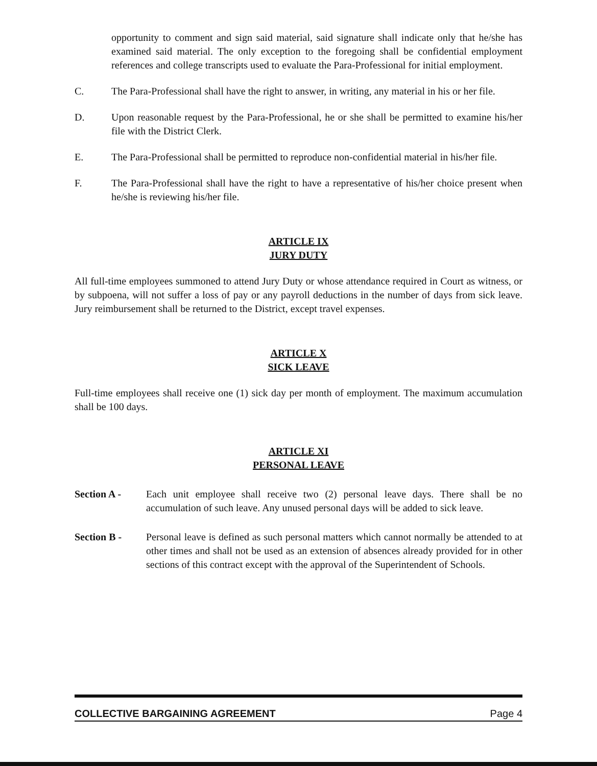opportunity to comment and sign said material, said signature shall indicate only that he/she has examined said material. The only exception to the foregoing shall be confidential employment references and college transcripts used to evaluate the Para-Professional for initial employment.
C. The Para-Professional shall have the right to answer, in writing, any material in his or her file.
D. Upon reasonable request by the Para-Professional, he or she shall be permitted to examine his/her file with the District Clerk.
E. The Para-Professional shall be permitted to reproduce non-confidential material in his/her file.
F. The Para-Professional shall have the right to have a representative of his/her choice present when he/she is reviewing his/her file.
ARTICLE IX
JURY DUTY
All full-time employees summoned to attend Jury Duty or whose attendance required in Court as witness, or by subpoena, will not suffer a loss of pay or any payroll deductions in the number of days from sick leave. Jury reimbursement shall be returned to the District, except travel expenses.
ARTICLE X
SICK LEAVE
Full-time employees shall receive one (1) sick day per month of employment. The maximum accumulation shall be 100 days.
ARTICLE XI
PERSONAL LEAVE
Section A - Each unit employee shall receive two (2) personal leave days. There shall be no accumulation of such leave. Any unused personal days will be added to sick leave.
Section B - Personal leave is defined as such personal matters which cannot normally be attended to at other times and shall not be used as an extension of absences already provided for in other sections of this contract except with the approval of the Superintendent of Schools.
COLLECTIVE BARGAINING AGREEMENT Page 4